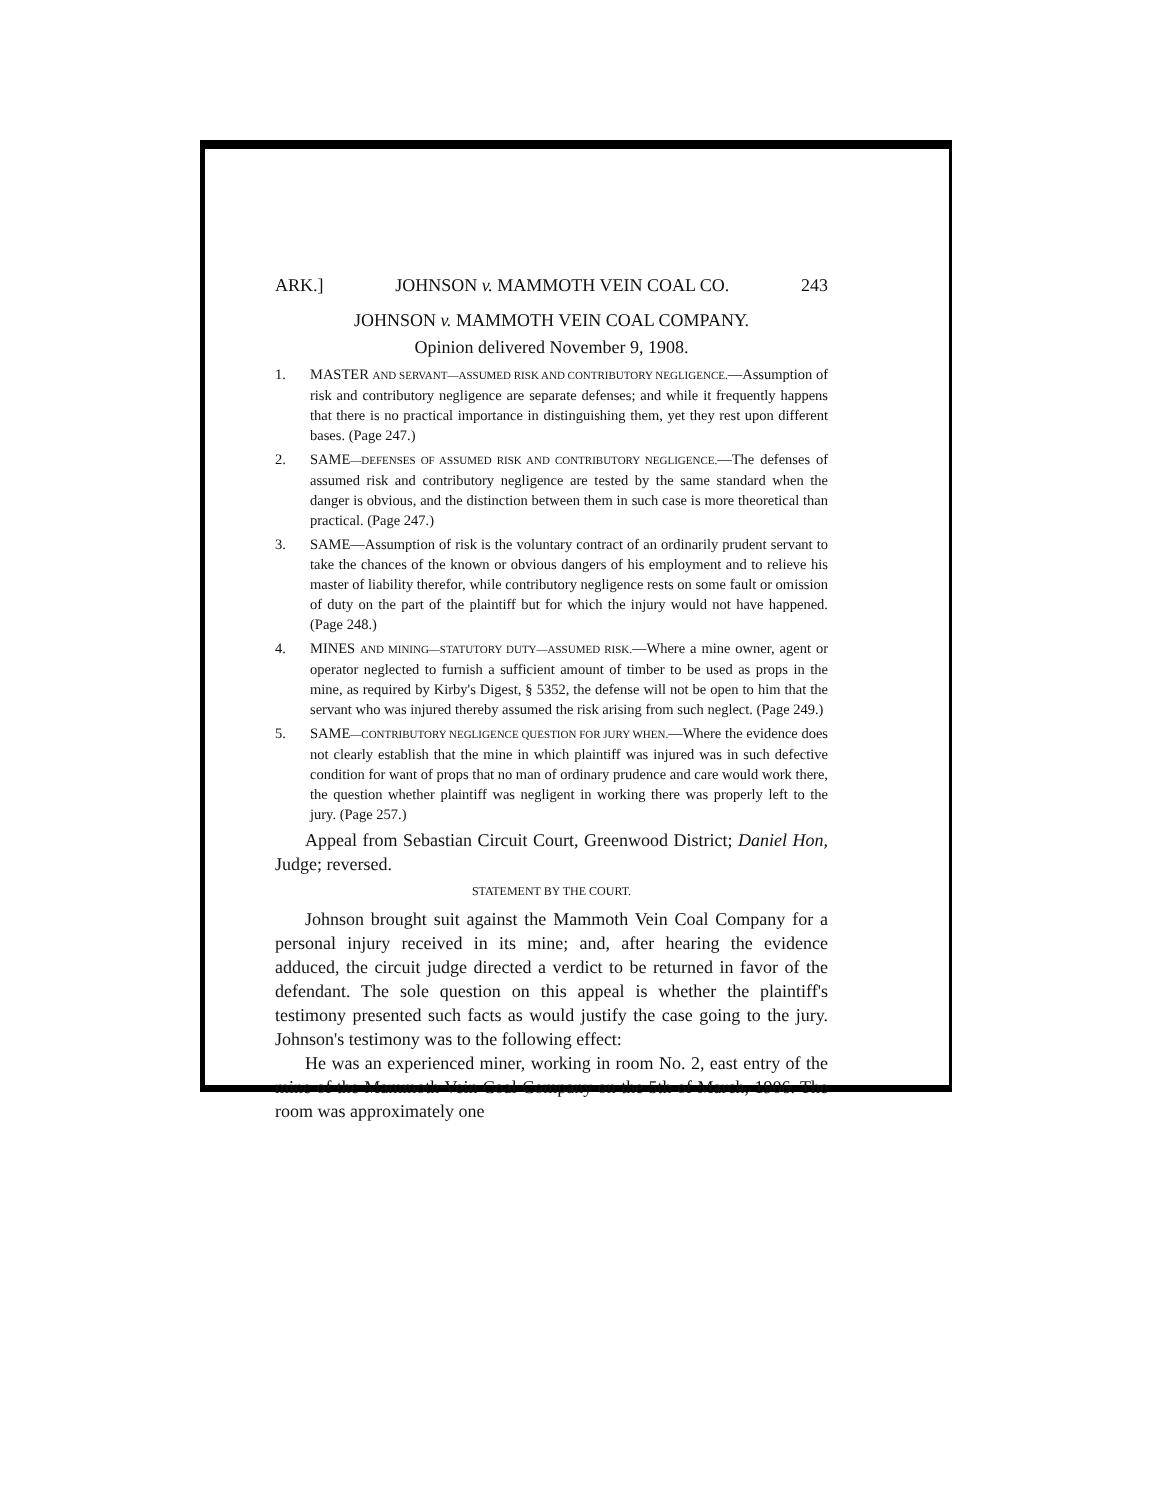ARK.] JOHNSON v. MAMMOTH VEIN COAL CO. 243
JOHNSON v. MAMMOTH VEIN COAL COMPANY.
Opinion delivered November 9, 1908.
1. MASTER AND SERVANT—ASSUMED RISK AND CONTRIBUTORY NEGLIGENCE.—Assumption of risk and contributory negligence are separate defenses; and while it frequently happens that there is no practical importance in distinguishing them, yet they rest upon different bases. (Page 247.)
2. SAME—DEFENSES OF ASSUMED RISK AND CONTRIBUTORY NEGLIGENCE.—The defenses of assumed risk and contributory negligence are tested by the same standard when the danger is obvious, and the distinction between them in such case is more theoretical than practical. (Page 247.)
3. SAME—Assumption of risk is the voluntary contract of an ordinarily prudent servant to take the chances of the known or obvious dangers of his employment and to relieve his master of liability therefor, while contributory negligence rests on some fault or omission of duty on the part of the plaintiff but for which the injury would not have happened. (Page 248.)
4. MINES AND MINING—STATUTORY DUTY—ASSUMED RISK.—Where a mine owner, agent or operator neglected to furnish a sufficient amount of timber to be used as props in the mine, as required by Kirby's Digest, § 5352, the defense will not be open to him that the servant who was injured thereby assumed the risk arising from such neglect. (Page 249.)
5. SAME—CONTRIBUTORY NEGLIGENCE QUESTION FOR JURY WHEN.—Where the evidence does not clearly establish that the mine in which plaintiff was injured was in such defective condition for want of props that no man of ordinary prudence and care would work there, the question whether plaintiff was negligent in working there was properly left to the jury. (Page 257.)
Appeal from Sebastian Circuit Court, Greenwood District; Daniel Hon, Judge; reversed.
STATEMENT BY THE COURT.
Johnson brought suit against the Mammoth Vein Coal Company for a personal injury received in its mine; and, after hearing the evidence adduced, the circuit judge directed a verdict to be returned in favor of the defendant. The sole question on this appeal is whether the plaintiff's testimony presented such facts as would justify the case going to the jury. Johnson's testimony was to the following effect:
He was an experienced miner, working in room No. 2, east entry of the mine of the Mammoth Vein Coal Company on the 5th of March, 1906. The room was approximately one